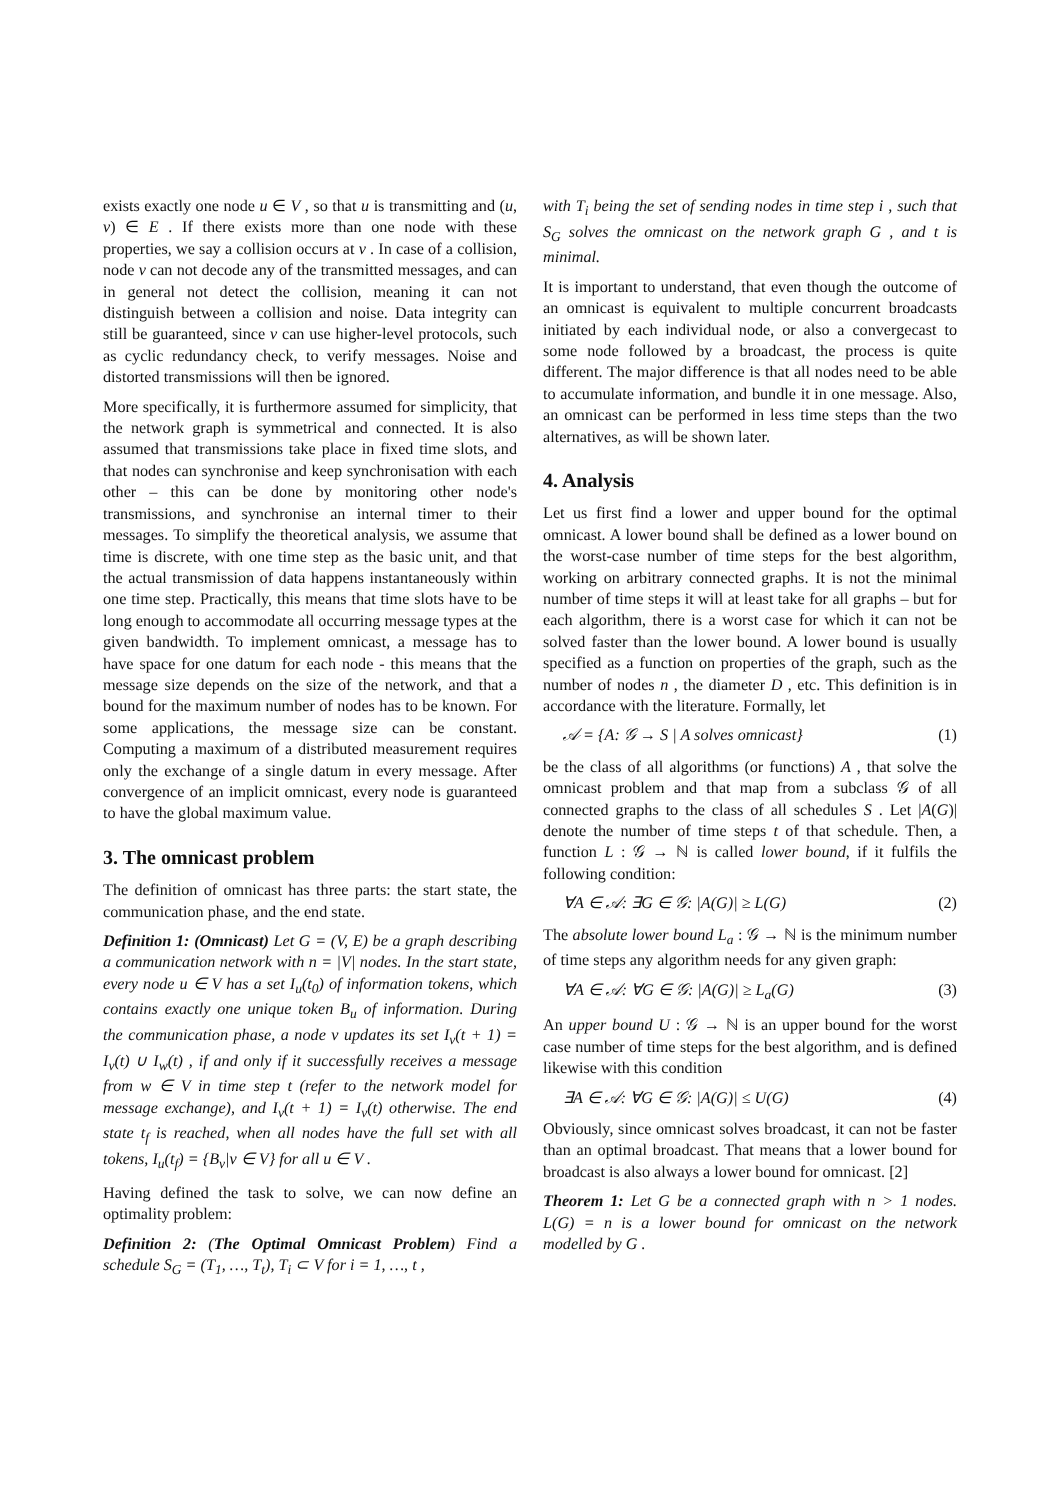exists exactly one node u ∈ V , so that u is transmitting and (u, v) ∈ E . If there exists more than one node with these properties, we say a collision occurs at v . In case of a collision, node v can not decode any of the transmitted messages, and can in general not detect the collision, meaning it can not distinguish between a collision and noise. Data integrity can still be guaranteed, since v can use higher-level protocols, such as cyclic redundancy check, to verify messages. Noise and distorted transmissions will then be ignored.
More specifically, it is furthermore assumed for simplicity, that the network graph is symmetrical and connected. It is also assumed that transmissions take place in fixed time slots, and that nodes can synchronise and keep synchronisation with each other – this can be done by monitoring other node's transmissions, and synchronise an internal timer to their messages. To simplify the theoretical analysis, we assume that time is discrete, with one time step as the basic unit, and that the actual transmission of data happens instantaneously within one time step. Practically, this means that time slots have to be long enough to accommodate all occurring message types at the given bandwidth. To implement omnicast, a message has to have space for one datum for each node - this means that the message size depends on the size of the network, and that a bound for the maximum number of nodes has to be known. For some applications, the message size can be constant. Computing a maximum of a distributed measurement requires only the exchange of a single datum in every message. After convergence of an implicit omnicast, every node is guaranteed to have the global maximum value.
3. The omnicast problem
The definition of omnicast has three parts: the start state, the communication phase, and the end state.
Definition 1: (Omnicast) Let G = (V, E) be a graph describing a communication network with n = |V| nodes. In the start state, every node u ∈ V has a set I<sub>u</sub>(t<sub>0</sub>) of information tokens, which contains exactly one unique token B<sub>u</sub> of information. During the communication phase, a node v updates its set I<sub>v</sub>(t + 1) = I<sub>v</sub>(t) ∪ I<sub>w</sub>(t) , if and only if it successfully receives a message from w ∈ V in time step t (refer to the network model for message exchange), and I<sub>v</sub>(t + 1) = I<sub>v</sub>(t) otherwise. The end state t<sub>f</sub> is reached, when all nodes have the full set with all tokens, I<sub>u</sub>(t<sub>f</sub>) = {B<sub>v</sub>|v ∈ V} for all u ∈ V .
Having defined the task to solve, we can now define an optimality problem:
Definition 2: (The Optimal Omnicast Problem) Find a schedule S<sub>G</sub> = (T<sub>1</sub>, …, T<sub>t</sub>), T<sub>i</sub> ⊂ V for i = 1, …, t ,
with T<sub>i</sub> being the set of sending nodes in time step i , such that S<sub>G</sub> solves the omnicast on the network graph G , and t is minimal.
It is important to understand, that even though the outcome of an omnicast is equivalent to multiple concurrent broadcasts initiated by each individual node, or also a convergecast to some node followed by a broadcast, the process is quite different. The major difference is that all nodes need to be able to accumulate information, and bundle it in one message. Also, an omnicast can be performed in less time steps than the two alternatives, as will be shown later.
4. Analysis
Let us first find a lower and upper bound for the optimal omnicast. A lower bound shall be defined as a lower bound on the worst-case number of time steps for the best algorithm, working on arbitrary connected graphs. It is not the minimal number of time steps it will at least take for all graphs – but for each algorithm, there is a worst case for which it can not be solved faster than the lower bound. A lower bound is usually specified as a function on properties of the graph, such as the number of nodes n , the diameter D , etc. This definition is in accordance with the literature. Formally, let
𝒜 = {A: 𝒢 → S | A solves omnicast} (1)
be the class of all algorithms (or functions) A , that solve the omnicast problem and that map from a subclass 𝒢 of all connected graphs to the class of all schedules S . Let |A(G)| denote the number of time steps t of that schedule. Then, a function L : 𝒢 → ℕ is called lower bound, if it fulfils the following condition:
∀A ∈ 𝒜: ∃G ∈ 𝒢: |A(G)| ≥ L(G) (2)
The absolute lower bound L<sub>a</sub> : 𝒢 → ℕ is the minimum number of time steps any algorithm needs for any given graph:
∀A ∈ 𝒜: ∀G ∈ 𝒢: |A(G)| ≥ L<sub>a</sub>(G) (3)
An upper bound U : 𝒢 → ℕ is an upper bound for the worst case number of time steps for the best algorithm, and is defined likewise with this condition
∃A ∈ 𝒜: ∀G ∈ 𝒢: |A(G)| ≤ U(G) (4)
Obviously, since omnicast solves broadcast, it can not be faster than an optimal broadcast. That means that a lower bound for broadcast is also always a lower bound for omnicast. [2]
Theorem 1: Let G be a connected graph with n > 1 nodes. L(G) = n is a lower bound for omnicast on the network modelled by G .